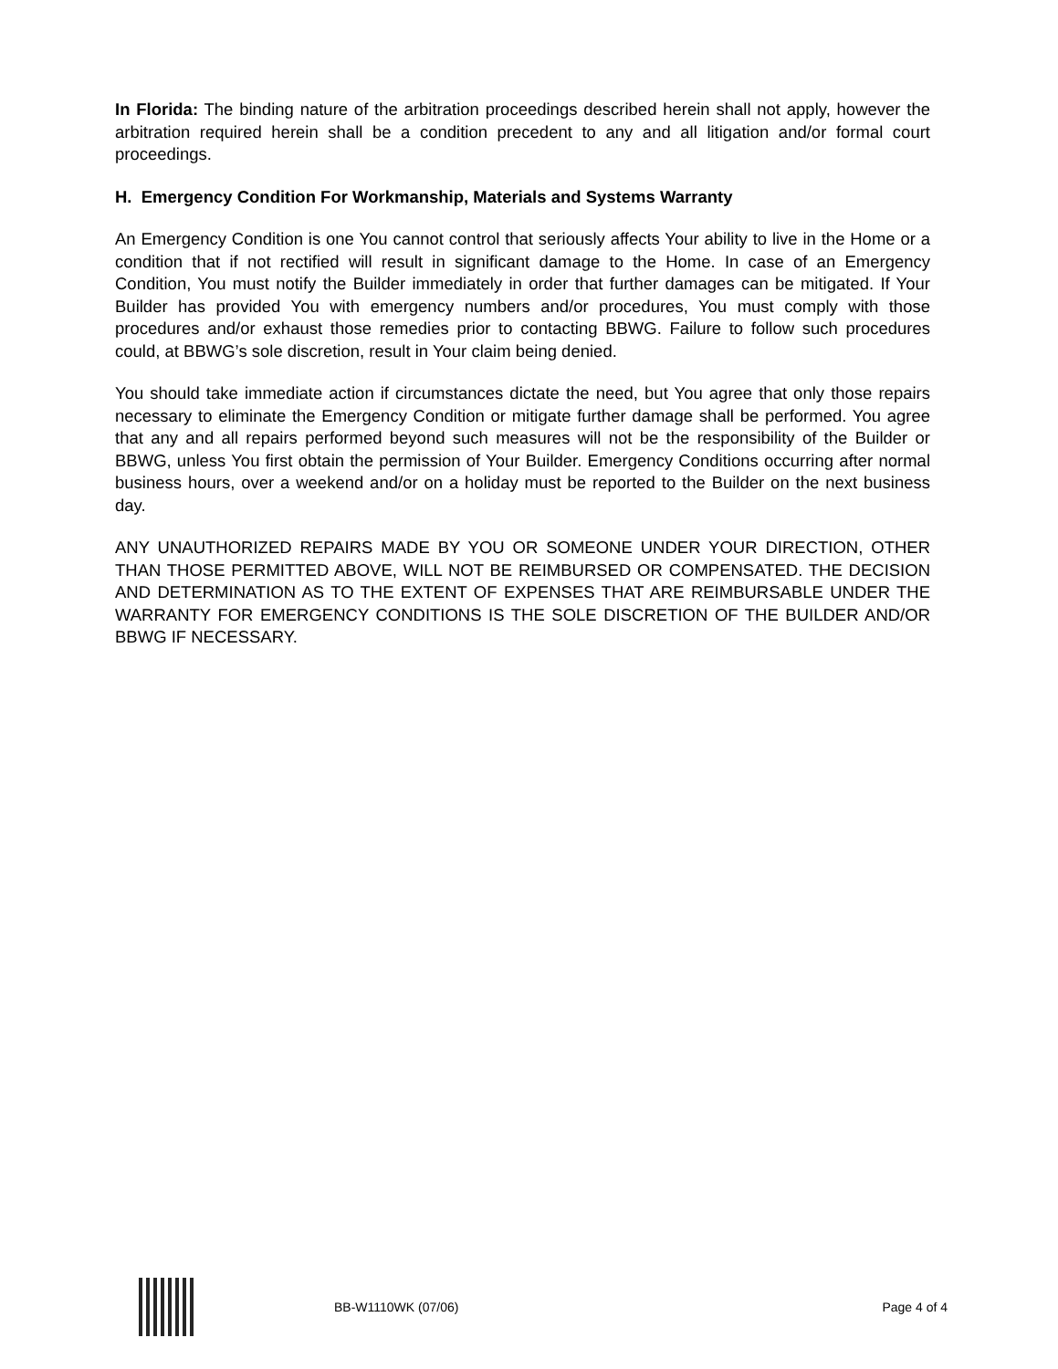In Florida: The binding nature of the arbitration proceedings described herein shall not apply, however the arbitration required herein shall be a condition precedent to any and all litigation and/or formal court proceedings.
H. Emergency Condition For Workmanship, Materials and Systems Warranty
An Emergency Condition is one You cannot control that seriously affects Your ability to live in the Home or a condition that if not rectified will result in significant damage to the Home. In case of an Emergency Condition, You must notify the Builder immediately in order that further damages can be mitigated. If Your Builder has provided You with emergency numbers and/or procedures, You must comply with those procedures and/or exhaust those remedies prior to contacting BBWG. Failure to follow such procedures could, at BBWG’s sole discretion, result in Your claim being denied.
You should take immediate action if circumstances dictate the need, but You agree that only those repairs necessary to eliminate the Emergency Condition or mitigate further damage shall be performed. You agree that any and all repairs performed beyond such measures will not be the responsibility of the Builder or BBWG, unless You first obtain the permission of Your Builder. Emergency Conditions occurring after normal business hours, over a weekend and/or on a holiday must be reported to the Builder on the next business day.
ANY UNAUTHORIZED REPAIRS MADE BY YOU OR SOMEONE UNDER YOUR DIRECTION, OTHER THAN THOSE PERMITTED ABOVE, WILL NOT BE REIMBURSED OR COMPENSATED. THE DECISION AND DETERMINATION AS TO THE EXTENT OF EXPENSES THAT ARE REIMBURSABLE UNDER THE WARRANTY FOR EMERGENCY CONDITIONS IS THE SOLE DISCRETION OF THE BUILDER AND/OR BBWG IF NECESSARY.
BB-W1110WK (07/06) Page 4 of 4